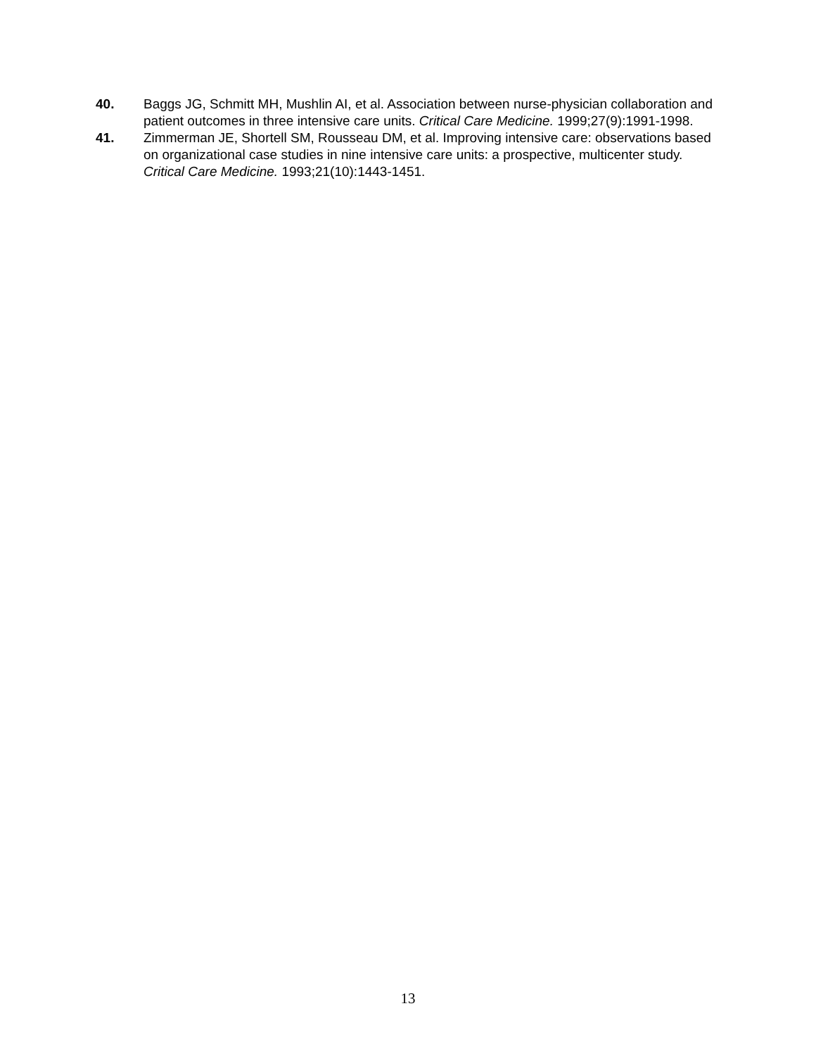40. Baggs JG, Schmitt MH, Mushlin AI, et al. Association between nurse-physician collaboration and patient outcomes in three intensive care units. Critical Care Medicine. 1999;27(9):1991-1998.
41. Zimmerman JE, Shortell SM, Rousseau DM, et al. Improving intensive care: observations based on organizational case studies in nine intensive care units: a prospective, multicenter study. Critical Care Medicine. 1993;21(10):1443-1451.
13